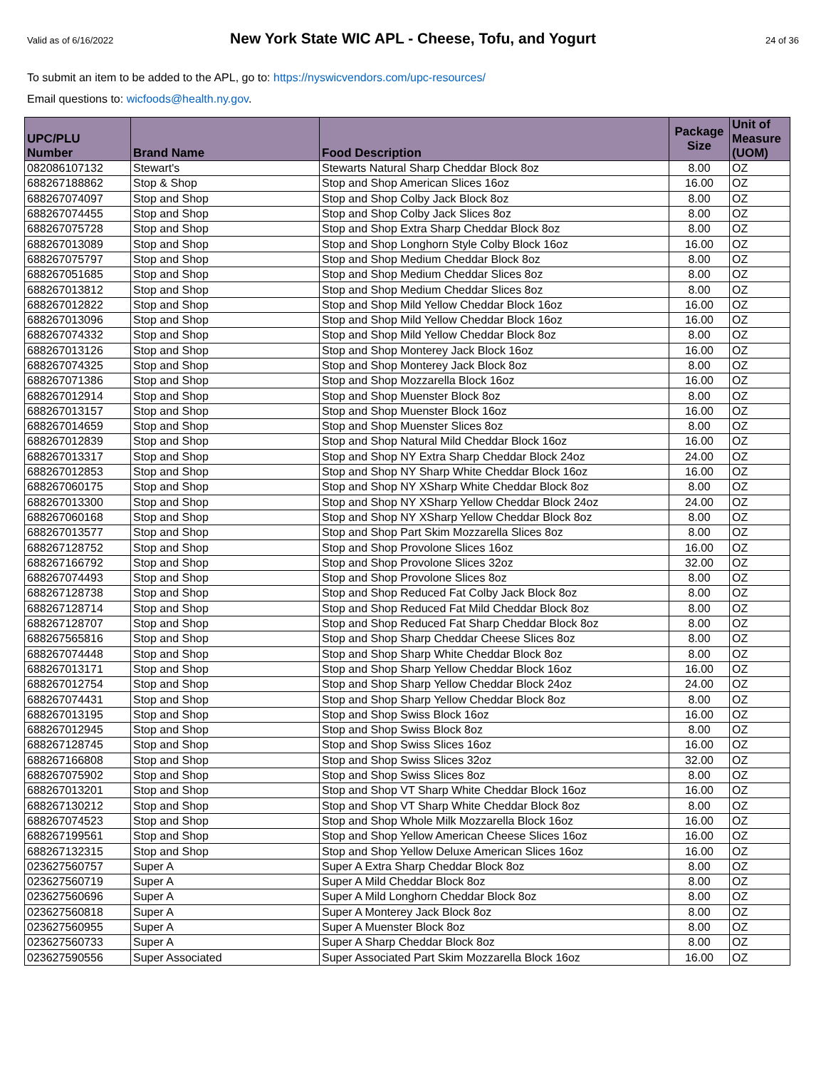Valid as of 6/16/2022
New York State WIC APL - Cheese, Tofu, and Yogurt
24 of 36
To submit an item to be added to the APL, go to: https://nyswicvendors.com/upc-resources/
Email questions to: wicfoods@health.ny.gov.
| UPC/PLU Number | Brand Name | Food Description | Package Size | Unit of Measure (UOM) |
| --- | --- | --- | --- | --- |
| 082086107132 | Stewart's | Stewarts Natural Sharp Cheddar Block 8oz | 8.00 | OZ |
| 688267188862 | Stop & Shop | Stop and Shop American Slices 16oz | 16.00 | OZ |
| 688267074097 | Stop and Shop | Stop and Shop Colby Jack Block 8oz | 8.00 | OZ |
| 688267074455 | Stop and Shop | Stop and Shop Colby Jack Slices 8oz | 8.00 | OZ |
| 688267075728 | Stop and Shop | Stop and Shop Extra Sharp Cheddar Block 8oz | 8.00 | OZ |
| 688267013089 | Stop and Shop | Stop and Shop Longhorn Style Colby Block 16oz | 16.00 | OZ |
| 688267075797 | Stop and Shop | Stop and Shop Medium Cheddar Block 8oz | 8.00 | OZ |
| 688267051685 | Stop and Shop | Stop and Shop Medium Cheddar Slices 8oz | 8.00 | OZ |
| 688267013812 | Stop and Shop | Stop and Shop Medium Cheddar Slices 8oz | 8.00 | OZ |
| 688267012822 | Stop and Shop | Stop and Shop Mild Yellow Cheddar Block 16oz | 16.00 | OZ |
| 688267013096 | Stop and Shop | Stop and Shop Mild Yellow Cheddar Block 16oz | 16.00 | OZ |
| 688267074332 | Stop and Shop | Stop and Shop Mild Yellow Cheddar Block 8oz | 8.00 | OZ |
| 688267013126 | Stop and Shop | Stop and Shop Monterey Jack Block 16oz | 16.00 | OZ |
| 688267074325 | Stop and Shop | Stop and Shop Monterey Jack Block 8oz | 8.00 | OZ |
| 688267071386 | Stop and Shop | Stop and Shop Mozzarella Block 16oz | 16.00 | OZ |
| 688267012914 | Stop and Shop | Stop and Shop Muenster Block 8oz | 8.00 | OZ |
| 688267013157 | Stop and Shop | Stop and Shop Muenster Block 16oz | 16.00 | OZ |
| 688267014659 | Stop and Shop | Stop and Shop Muenster Slices 8oz | 8.00 | OZ |
| 688267012839 | Stop and Shop | Stop and Shop Natural Mild Cheddar Block 16oz | 16.00 | OZ |
| 688267013317 | Stop and Shop | Stop and Shop NY Extra Sharp Cheddar Block 24oz | 24.00 | OZ |
| 688267012853 | Stop and Shop | Stop and Shop NY Sharp White Cheddar Block 16oz | 16.00 | OZ |
| 688267060175 | Stop and Shop | Stop and Shop NY XSharp White Cheddar Block 8oz | 8.00 | OZ |
| 688267013300 | Stop and Shop | Stop and Shop NY XSharp Yellow Cheddar Block 24oz | 24.00 | OZ |
| 688267060168 | Stop and Shop | Stop and Shop NY XSharp Yellow Cheddar Block 8oz | 8.00 | OZ |
| 688267013577 | Stop and Shop | Stop and Shop Part Skim Mozzarella Slices 8oz | 8.00 | OZ |
| 688267128752 | Stop and Shop | Stop and Shop Provolone Slices 16oz | 16.00 | OZ |
| 688267166792 | Stop and Shop | Stop and Shop Provolone Slices 32oz | 32.00 | OZ |
| 688267074493 | Stop and Shop | Stop and Shop Provolone Slices 8oz | 8.00 | OZ |
| 688267128738 | Stop and Shop | Stop and Shop Reduced Fat Colby Jack Block 8oz | 8.00 | OZ |
| 688267128714 | Stop and Shop | Stop and Shop Reduced Fat Mild Cheddar Block 8oz | 8.00 | OZ |
| 688267128707 | Stop and Shop | Stop and Shop Reduced Fat Sharp Cheddar Block 8oz | 8.00 | OZ |
| 688267565816 | Stop and Shop | Stop and Shop Sharp Cheddar Cheese Slices 8oz | 8.00 | OZ |
| 688267074448 | Stop and Shop | Stop and Shop Sharp White Cheddar Block 8oz | 8.00 | OZ |
| 688267013171 | Stop and Shop | Stop and Shop Sharp Yellow Cheddar Block 16oz | 16.00 | OZ |
| 688267012754 | Stop and Shop | Stop and Shop Sharp Yellow Cheddar Block 24oz | 24.00 | OZ |
| 688267074431 | Stop and Shop | Stop and Shop Sharp Yellow Cheddar Block 8oz | 8.00 | OZ |
| 688267013195 | Stop and Shop | Stop and Shop Swiss Block 16oz | 16.00 | OZ |
| 688267012945 | Stop and Shop | Stop and Shop Swiss Block 8oz | 8.00 | OZ |
| 688267128745 | Stop and Shop | Stop and Shop Swiss Slices 16oz | 16.00 | OZ |
| 688267166808 | Stop and Shop | Stop and Shop Swiss Slices 32oz | 32.00 | OZ |
| 688267075902 | Stop and Shop | Stop and Shop Swiss Slices 8oz | 8.00 | OZ |
| 688267013201 | Stop and Shop | Stop and Shop VT Sharp White Cheddar Block 16oz | 16.00 | OZ |
| 688267130212 | Stop and Shop | Stop and Shop VT Sharp White Cheddar Block 8oz | 8.00 | OZ |
| 688267074523 | Stop and Shop | Stop and Shop Whole Milk Mozzarella Block 16oz | 16.00 | OZ |
| 688267199561 | Stop and Shop | Stop and Shop Yellow American Cheese Slices 16oz | 16.00 | OZ |
| 688267132315 | Stop and Shop | Stop and Shop Yellow Deluxe American Slices 16oz | 16.00 | OZ |
| 023627560757 | Super A | Super A Extra Sharp Cheddar Block 8oz | 8.00 | OZ |
| 023627560719 | Super A | Super A Mild Cheddar Block 8oz | 8.00 | OZ |
| 023627560696 | Super A | Super A Mild Longhorn Cheddar Block 8oz | 8.00 | OZ |
| 023627560818 | Super A | Super A Monterey Jack Block 8oz | 8.00 | OZ |
| 023627560955 | Super A | Super A Muenster Block 8oz | 8.00 | OZ |
| 023627560733 | Super A | Super A Sharp Cheddar Block 8oz | 8.00 | OZ |
| 023627590556 | Super Associated | Super Associated Part Skim Mozzarella Block 16oz | 16.00 | OZ |